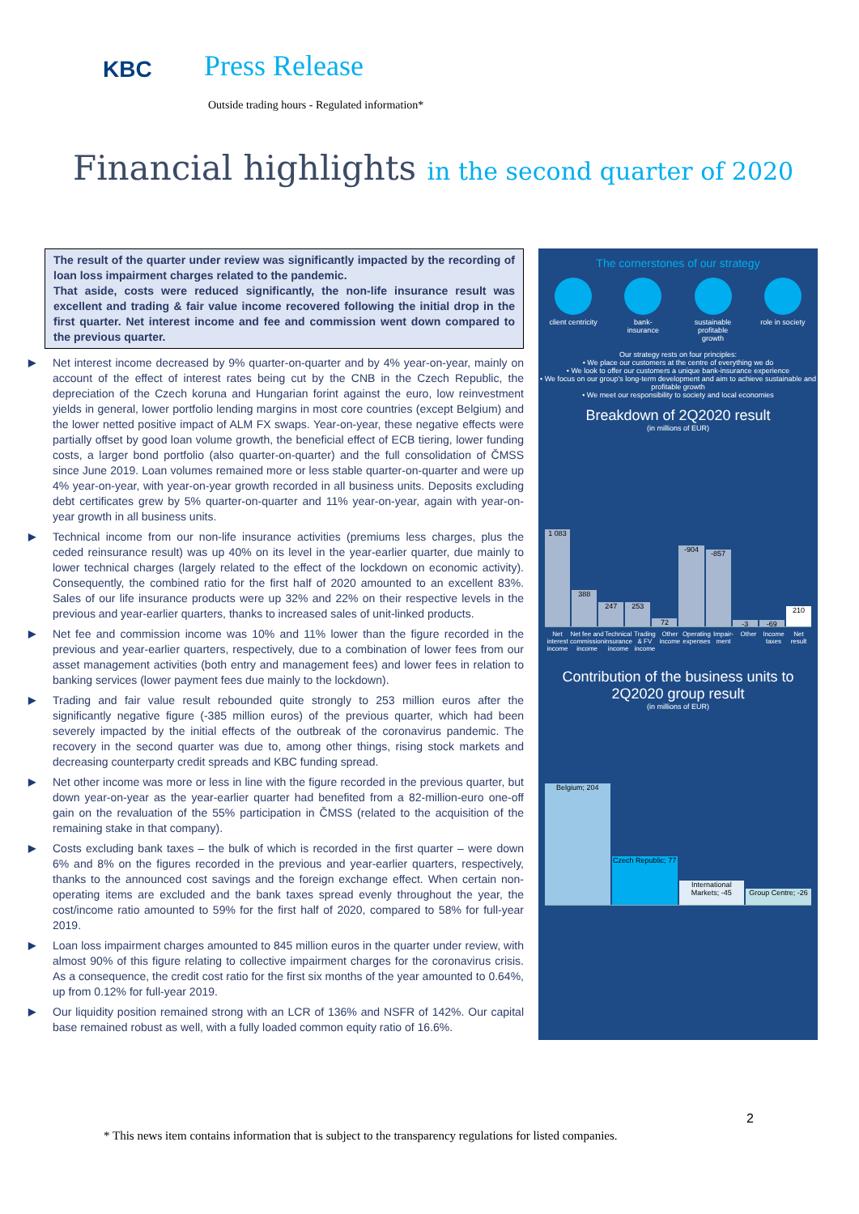KBC
Press Release
Outside trading hours - Regulated information*
Financial highlights in the second quarter of 2020
The result of the quarter under review was significantly impacted by the recording of loan loss impairment charges related to the pandemic.
That aside, costs were reduced significantly, the non-life insurance result was excellent and trading & fair value income recovered following the initial drop in the first quarter. Net interest income and fee and commission went down compared to the previous quarter.
▶ Net interest income decreased by 9% quarter-on-quarter and by 4% year-on-year, mainly on account of the effect of interest rates being cut by the CNB in the Czech Republic, the depreciation of the Czech koruna and Hungarian forint against the euro, low reinvestment yields in general, lower portfolio lending margins in most core countries (except Belgium) and the lower netted positive impact of ALM FX swaps. Year-on-year, these negative effects were partially offset by good loan volume growth, the beneficial effect of ECB tiering, lower funding costs, a larger bond portfolio (also quarter-on-quarter) and the full consolidation of ČMSS since June 2019. Loan volumes remained more or less stable quarter-on-quarter and were up 4% year-on-year, with year-on-year growth recorded in all business units. Deposits excluding debt certificates grew by 5% quarter-on-quarter and 11% year-on-year, again with year-on-year growth in all business units.
▶ Technical income from our non-life insurance activities (premiums less charges, plus the ceded reinsurance result) was up 40% on its level in the year-earlier quarter, due mainly to lower technical charges (largely related to the effect of the lockdown on economic activity). Consequently, the combined ratio for the first half of 2020 amounted to an excellent 83%. Sales of our life insurance products were up 32% and 22% on their respective levels in the previous and year-earlier quarters, thanks to increased sales of unit-linked products.
▶ Net fee and commission income was 10% and 11% lower than the figure recorded in the previous and year-earlier quarters, respectively, due to a combination of lower fees from our asset management activities (both entry and management fees) and lower fees in relation to banking services (lower payment fees due mainly to the lockdown).
▶ Trading and fair value result rebounded quite strongly to 253 million euros after the significantly negative figure (-385 million euros) of the previous quarter, which had been severely impacted by the initial effects of the outbreak of the coronavirus pandemic. The recovery in the second quarter was due to, among other things, rising stock markets and decreasing counterparty credit spreads and KBC funding spread.
▶ Net other income was more or less in line with the figure recorded in the previous quarter, but down year-on-year as the year-earlier quarter had benefited from a 82-million-euro one-off gain on the revaluation of the 55% participation in ČMSS (related to the acquisition of the remaining stake in that company).
▶ Costs excluding bank taxes – the bulk of which is recorded in the first quarter – were down 6% and 8% on the figures recorded in the previous and year-earlier quarters, respectively, thanks to the announced cost savings and the foreign exchange effect. When certain non-operating items are excluded and the bank taxes spread evenly throughout the year, the cost/income ratio amounted to 59% for the first half of 2020, compared to 58% for full-year 2019.
▶ Loan loss impairment charges amounted to 845 million euros in the quarter under review, with almost 90% of this figure relating to collective impairment charges for the coronavirus crisis. As a consequence, the credit cost ratio for the first six months of the year amounted to 0.64%, up from 0.12% for full-year 2019.
▶ Our liquidity position remained strong with an LCR of 136% and NSFR of 142%. Our capital base remained robust as well, with a fully loaded common equity ratio of 16.6%.
The cornerstones of our strategy
client centricity
bank-insurance
sustainable profitable growth
role in society
Our strategy rests on four principles:
• We place our customers at the centre of everything we do
• We look to offer our customers a unique bank-insurance experience
• We focus on our group's long-term development and aim to achieve sustainable and profitable growth
• We meet our responsibility to society and local economies
Breakdown of 2Q2020 result
(in millions of EUR)
1 083
388
247
253
72
-904
-857
-3
-69
210
Net interest income Net fee and commission income Technical insurance income Trading & FV income Other income Operating expenses Impair-ment Other Income taxes Net result
Contribution of the business units to 2Q2020 group result
(in millions of EUR)
Belgium; 204
Czech Republic; 77
International Markets; -45
Group Centre; -26
2
* This news item contains information that is subject to the transparency regulations for listed companies.